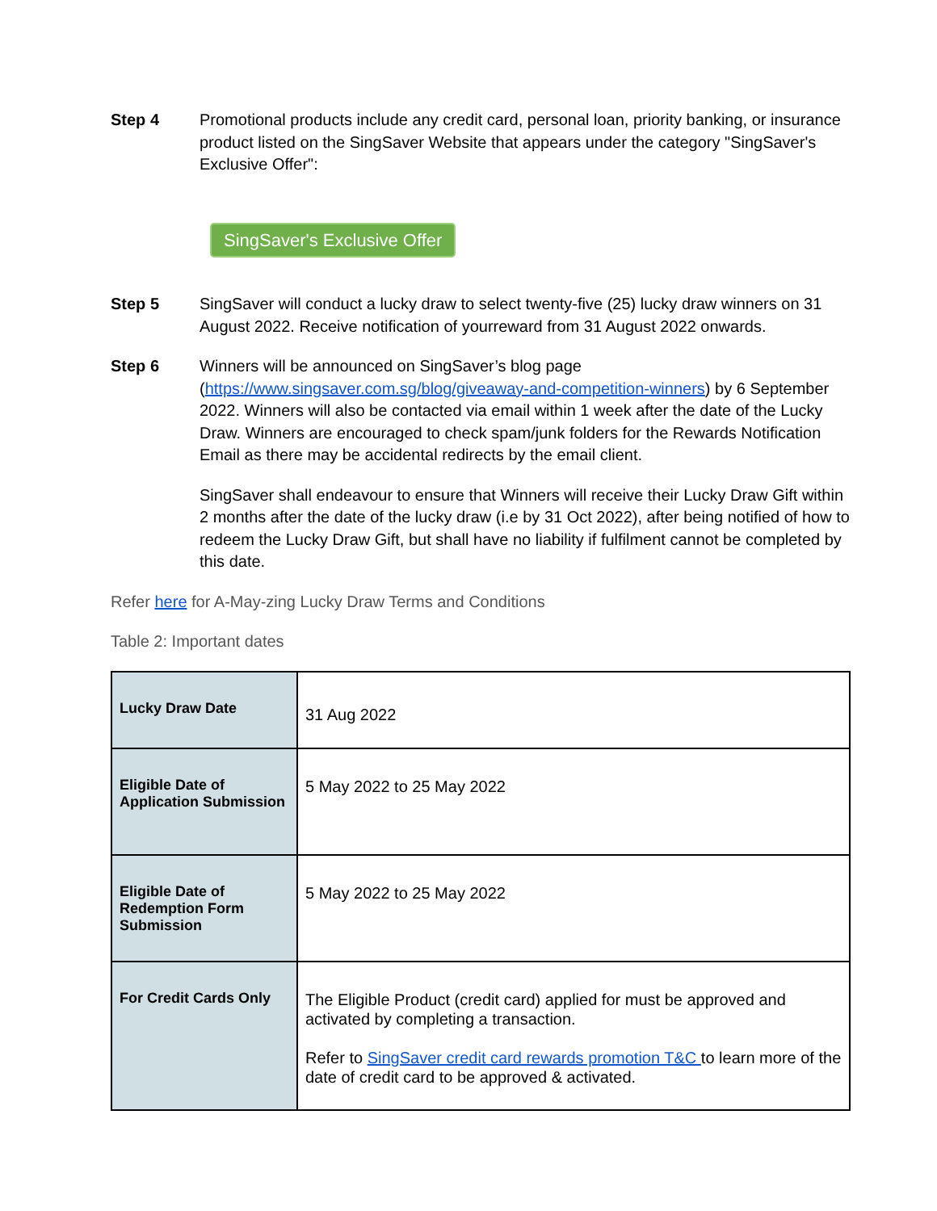Step 4 Promotional products include any credit card, personal loan, priority banking, or insurance product listed on the SingSaver Website that appears under the category "SingSaver's Exclusive Offer":
SingSaver's Exclusive Offer
Step 5 SingSaver will conduct a lucky draw to select twenty-five (25) lucky draw winners on 31 August 2022. Receive notification of yourreward from 31 August 2022 onwards.
Step 6 Winners will be announced on SingSaver’s blog page (https://www.singsaver.com.sg/blog/giveaway-and-competition-winners) by 6 September 2022. Winners will also be contacted via email within 1 week after the date of the Lucky Draw. Winners are encouraged to check spam/junk folders for the Rewards Notification Email as there may be accidental redirects by the email client.
SingSaver shall endeavour to ensure that Winners will receive their Lucky Draw Gift within 2 months after the date of the lucky draw (i.e by 31 Oct 2022), after being notified of how to redeem the Lucky Draw Gift, but shall have no liability if fulfilment cannot be completed by this date.
Refer here for A-May-zing Lucky Draw Terms and Conditions
Table 2: Important dates
| Lucky Draw Date | 31 Aug 2022 |
| Eligible Date of Application Submission | 5 May 2022 to 25 May 2022 |
| Eligible Date of Redemption Form Submission | 5 May 2022 to 25 May 2022 |
| For Credit Cards Only | The Eligible Product (credit card) applied for must be approved and activated by completing a transaction. Refer to SingSaver credit card rewards promotion T&C to learn more of the date of credit card to be approved & activated. |